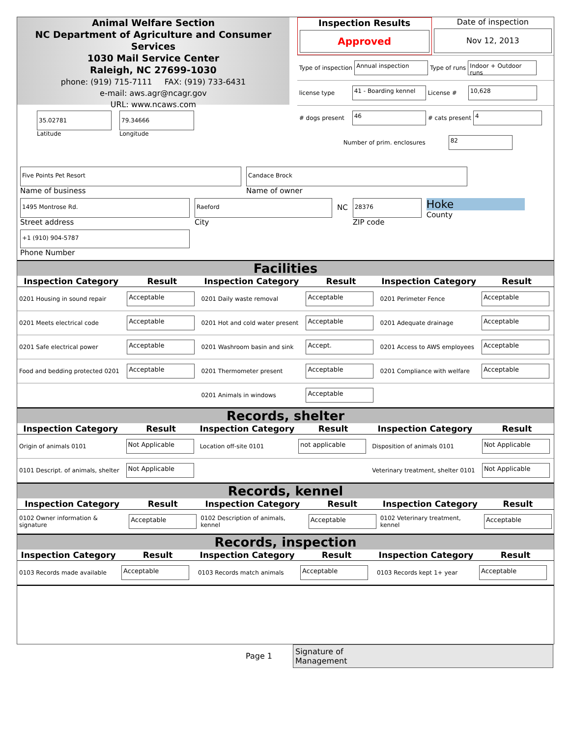Animal Welfare Section
NC Department of Agriculture and Consumer Services
1030 Mail Service Center
Raleigh, NC 27699-1030
phone: (919) 715-7111 FAX: (919) 733-6431
e-mail: aws.agr@ncagr.gov
URL: www.ncaws.com
Inspection Results
Approved
Date of inspection
Nov 12, 2013
Type of inspection Annual inspection Type of runs Indoor + Outdoor runs
license type 41 - Boarding kennel License # 10,628
# dogs present 46 # cats present 4
Number of prim. enclosures 82
35.02781
Latitude
79.34666
Longitude
Five Points Pet Resort
Name of business
Candace Brock
Name of owner
1495 Montrose Rd.
Street address
Raeford
City
NC
28376
ZIP code
Hoke
County
+1 (910) 904-5787
Phone Number
Facilities
| Inspection Category | Result | Inspection Category | Result | Inspection Category | Result |
| --- | --- | --- | --- | --- | --- |
| 0201 Housing in sound repair | Acceptable | 0201 Daily waste removal | Acceptable | 0201 Perimeter Fence | Acceptable |
| 0201 Meets electrical code | Acceptable | 0201 Hot and cold water present | Acceptable | 0201 Adequate drainage | Acceptable |
| 0201 Safe electrical power | Acceptable | 0201 Washroom basin and sink | Accept. | 0201 Access to AWS employees | Acceptable |
| Food and bedding protected 0201 | Acceptable | 0201 Thermometer present | Acceptable | 0201 Compliance with welfare | Acceptable |
| | | 0201 Animals in windows | Acceptable | | |
Records, shelter
| Inspection Category | Result | Inspection Category | Result | Inspection Category | Result |
| --- | --- | --- | --- | --- | --- |
| Origin of animals 0101 | Not Applicable | Location off-site 0101 | not applicable | Disposition of animals 0101 | Not Applicable |
| 0101 Descript. of animals, shelter | Not Applicable | | | Veterinary treatment, shelter 0101 | Not Applicable |
Records, kennel
| Inspection Category | Result | Inspection Category | Result | Inspection Category | Result |
| --- | --- | --- | --- | --- | --- |
| 0102 Owner information & signature | Acceptable | 0102 Description of animals, kennel | Acceptable | 0102 Veterinary treatment, kennel | Acceptable |
Records, inspection
| Inspection Category | Result | Inspection Category | Result | Inspection Category | Result |
| --- | --- | --- | --- | --- | --- |
| 0103 Records made available | Acceptable | 0103 Records match animals | Acceptable | 0103 Records kept 1+ year | Acceptable |
Page 1
Signature of
Management